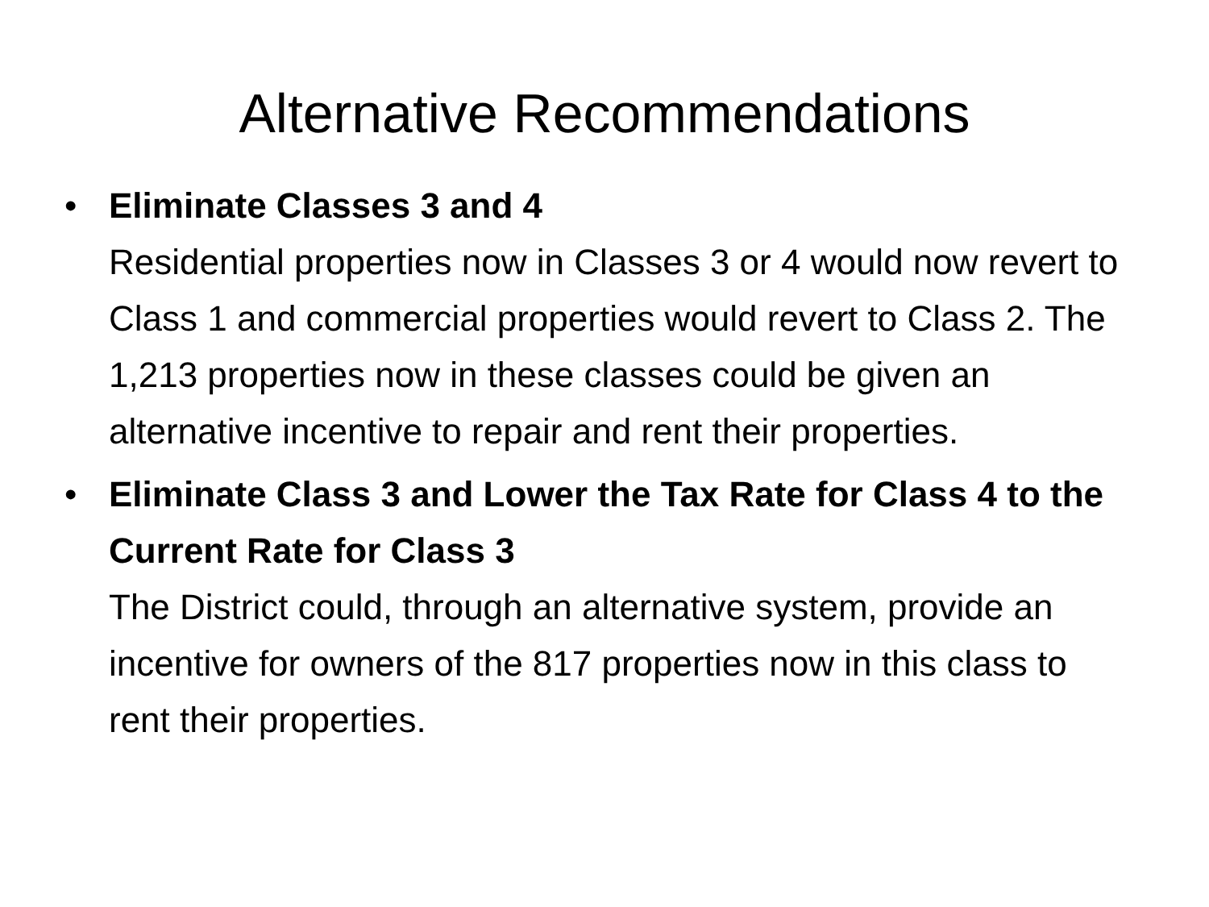Alternative Recommendations
• Eliminate Classes 3 and 4
Residential properties now in Classes 3 or 4 would now revert to Class 1 and commercial properties would revert to Class 2. The 1,213 properties now in these classes could be given an alternative incentive to repair and rent their properties.
• Eliminate Class 3 and Lower the Tax Rate for Class 4 to the Current Rate for Class 3
The District could, through an alternative system, provide an incentive for owners of the 817 properties now in this class to rent their properties.